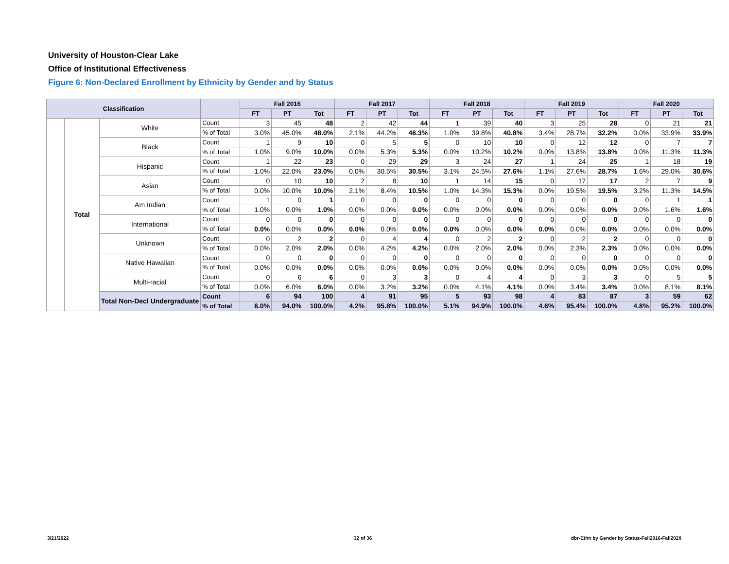University of Houston-Clear Lake
Office of Institutional Effectiveness
Figure 6: Non-Declared Enrollment by Ethnicity by Gender and by Status
| Classification | | | | Fall 2016 | | | Fall 2017 | | | Fall 2018 | | | Fall 2019 | | | Fall 2020 | | |
| --- | --- | --- | --- | --- | --- | --- | --- | --- | --- | --- | --- | --- | --- | --- | --- | --- | --- | --- |
| | | | | FT | PT | Tot | FT | PT | Tot | FT | PT | Tot | FT | PT | Tot | FT | PT | Tot |
| | Total | White | Count | 3 | 45 | 48 | 2 | 42 | 44 | 1 | 39 | 40 | 3 | 25 | 28 | 0 | 21 | 21 |
| | | | % of Total | 3.0% | 45.0% | 48.0% | 2.1% | 44.2% | 46.3% | 1.0% | 39.8% | 40.8% | 3.4% | 28.7% | 32.2% | 0.0% | 33.9% | 33.9% |
| | | Black | Count | 1 | 9 | 10 | 0 | 5 | 5 | 0 | 10 | 10 | 0 | 12 | 12 | 0 | 7 | 7 |
| | | | % of Total | 1.0% | 9.0% | 10.0% | 0.0% | 5.3% | 5.3% | 0.0% | 10.2% | 10.2% | 0.0% | 13.8% | 13.8% | 0.0% | 11.3% | 11.3% |
| | | Hispanic | Count | 1 | 22 | 23 | 0 | 29 | 29 | 3 | 24 | 27 | 1 | 24 | 25 | 1 | 18 | 19 |
| | | | % of Total | 1.0% | 22.0% | 23.0% | 0.0% | 30.5% | 30.5% | 3.1% | 24.5% | 27.6% | 1.1% | 27.6% | 28.7% | 1.6% | 29.0% | 30.6% |
| | | Asian | Count | 0 | 10 | 10 | 2 | 8 | 10 | 1 | 14 | 15 | 0 | 17 | 17 | 2 | 7 | 9 |
| | | | % of Total | 0.0% | 10.0% | 10.0% | 2.1% | 8.4% | 10.5% | 1.0% | 14.3% | 15.3% | 0.0% | 19.5% | 19.5% | 3.2% | 11.3% | 14.5% |
| | | Am Indian | Count | 1 | 0 | 1 | 0 | 0 | 0 | 0 | 0 | 0 | 0 | 0 | 0 | 0 | 1 | 1 |
| | | | % of Total | 1.0% | 0.0% | 1.0% | 0.0% | 0.0% | 0.0% | 0.0% | 0.0% | 0.0% | 0.0% | 0.0% | 0.0% | 0.0% | 1.6% | 1.6% |
| | | International | Count | 0 | 0 | 0 | 0 | 0 | 0 | 0 | 0 | 0 | 0 | 0 | 0 | 0 | 0 | 0 |
| | | | % of Total | 0.0% | 0.0% | 0.0% | 0.0% | 0.0% | 0.0% | 0.0% | 0.0% | 0.0% | 0.0% | 0.0% | 0.0% | 0.0% | 0.0% | 0.0% |
| | | Unknown | Count | 0 | 2 | 2 | 0 | 4 | 4 | 0 | 2 | 2 | 0 | 2 | 2 | 0 | 0 | 0 |
| | | | % of Total | 0.0% | 2.0% | 2.0% | 0.0% | 4.2% | 4.2% | 0.0% | 2.0% | 2.0% | 0.0% | 2.3% | 2.3% | 0.0% | 0.0% | 0.0% |
| | | Native Hawaiian | Count | 0 | 0 | 0 | 0 | 0 | 0 | 0 | 0 | 0 | 0 | 0 | 0 | 0 | 0 | 0 |
| | | | % of Total | 0.0% | 0.0% | 0.0% | 0.0% | 0.0% | 0.0% | 0.0% | 0.0% | 0.0% | 0.0% | 0.0% | 0.0% | 0.0% | 0.0% | 0.0% |
| | | Multi-racial | Count | 0 | 6 | 6 | 0 | 3 | 3 | 0 | 4 | 4 | 0 | 3 | 3 | 0 | 5 | 5 |
| | | | % of Total | 0.0% | 6.0% | 6.0% | 0.0% | 3.2% | 3.2% | 0.0% | 4.1% | 4.1% | 0.0% | 3.4% | 3.4% | 0.0% | 8.1% | 8.1% |
| | | Total Non-Decl Undergraduate | Count | 6 | 94 | 100 | 4 | 91 | 95 | 5 | 93 | 98 | 4 | 83 | 87 | 3 | 59 | 62 |
| | | | % of Total | 6.0% | 94.0% | 100.0% | 4.2% | 95.8% | 100.0% | 5.1% | 94.9% | 100.0% | 4.6% | 95.4% | 100.0% | 4.8% | 95.2% | 100.0% |
3/21/2022 32 of 36
dbr-Ethn by Gender by Status-Fall2016-Fall2020